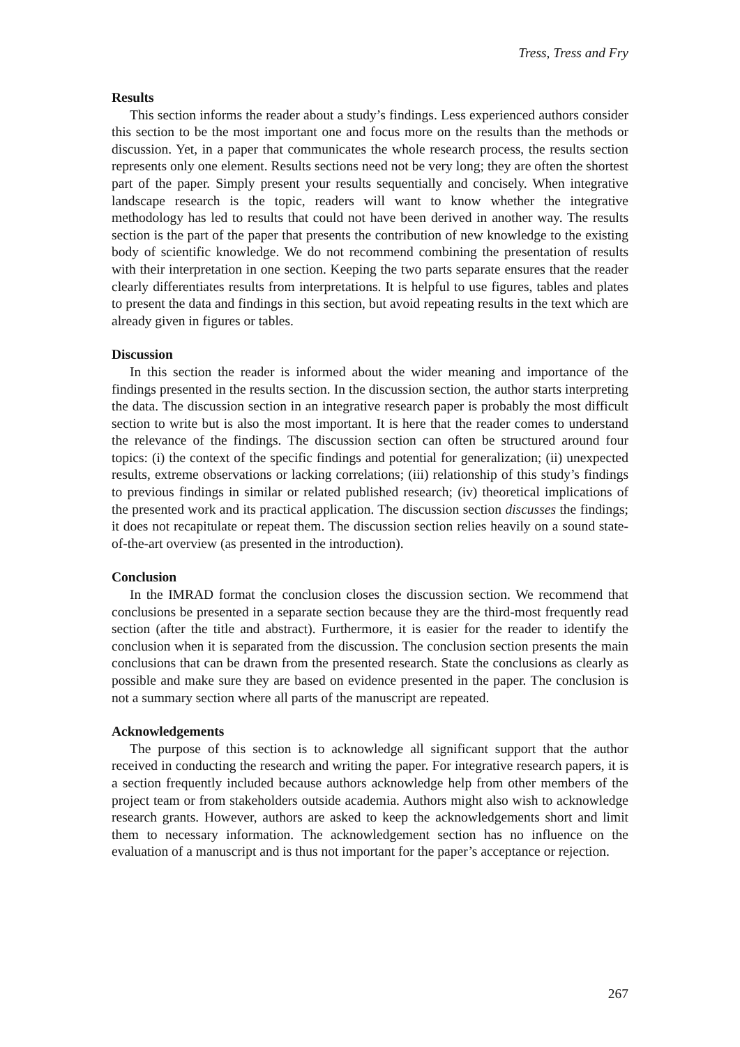Tress, Tress and Fry
Results
This section informs the reader about a study’s findings. Less experienced authors consider this section to be the most important one and focus more on the results than the methods or discussion. Yet, in a paper that communicates the whole research process, the results section represents only one element. Results sections need not be very long; they are often the shortest part of the paper. Simply present your results sequentially and concisely. When integrative landscape research is the topic, readers will want to know whether the integrative methodology has led to results that could not have been derived in another way. The results section is the part of the paper that presents the contribution of new knowledge to the existing body of scientific knowledge. We do not recommend combining the presentation of results with their interpretation in one section. Keeping the two parts separate ensures that the reader clearly differentiates results from interpretations. It is helpful to use figures, tables and plates to present the data and findings in this section, but avoid repeating results in the text which are already given in figures or tables.
Discussion
In this section the reader is informed about the wider meaning and importance of the findings presented in the results section. In the discussion section, the author starts interpreting the data. The discussion section in an integrative research paper is probably the most difficult section to write but is also the most important. It is here that the reader comes to understand the relevance of the findings. The discussion section can often be structured around four topics: (i) the context of the specific findings and potential for generalization; (ii) unexpected results, extreme observations or lacking correlations; (iii) relationship of this study’s findings to previous findings in similar or related published research; (iv) theoretical implications of the presented work and its practical application. The discussion section discusses the findings; it does not recapitulate or repeat them. The discussion section relies heavily on a sound state-of-the-art overview (as presented in the introduction).
Conclusion
In the IMRAD format the conclusion closes the discussion section. We recommend that conclusions be presented in a separate section because they are the third-most frequently read section (after the title and abstract). Furthermore, it is easier for the reader to identify the conclusion when it is separated from the discussion. The conclusion section presents the main conclusions that can be drawn from the presented research. State the conclusions as clearly as possible and make sure they are based on evidence presented in the paper. The conclusion is not a summary section where all parts of the manuscript are repeated.
Acknowledgements
The purpose of this section is to acknowledge all significant support that the author received in conducting the research and writing the paper. For integrative research papers, it is a section frequently included because authors acknowledge help from other members of the project team or from stakeholders outside academia. Authors might also wish to acknowledge research grants. However, authors are asked to keep the acknowledgements short and limit them to necessary information. The acknowledgement section has no influence on the evaluation of a manuscript and is thus not important for the paper’s acceptance or rejection.
267